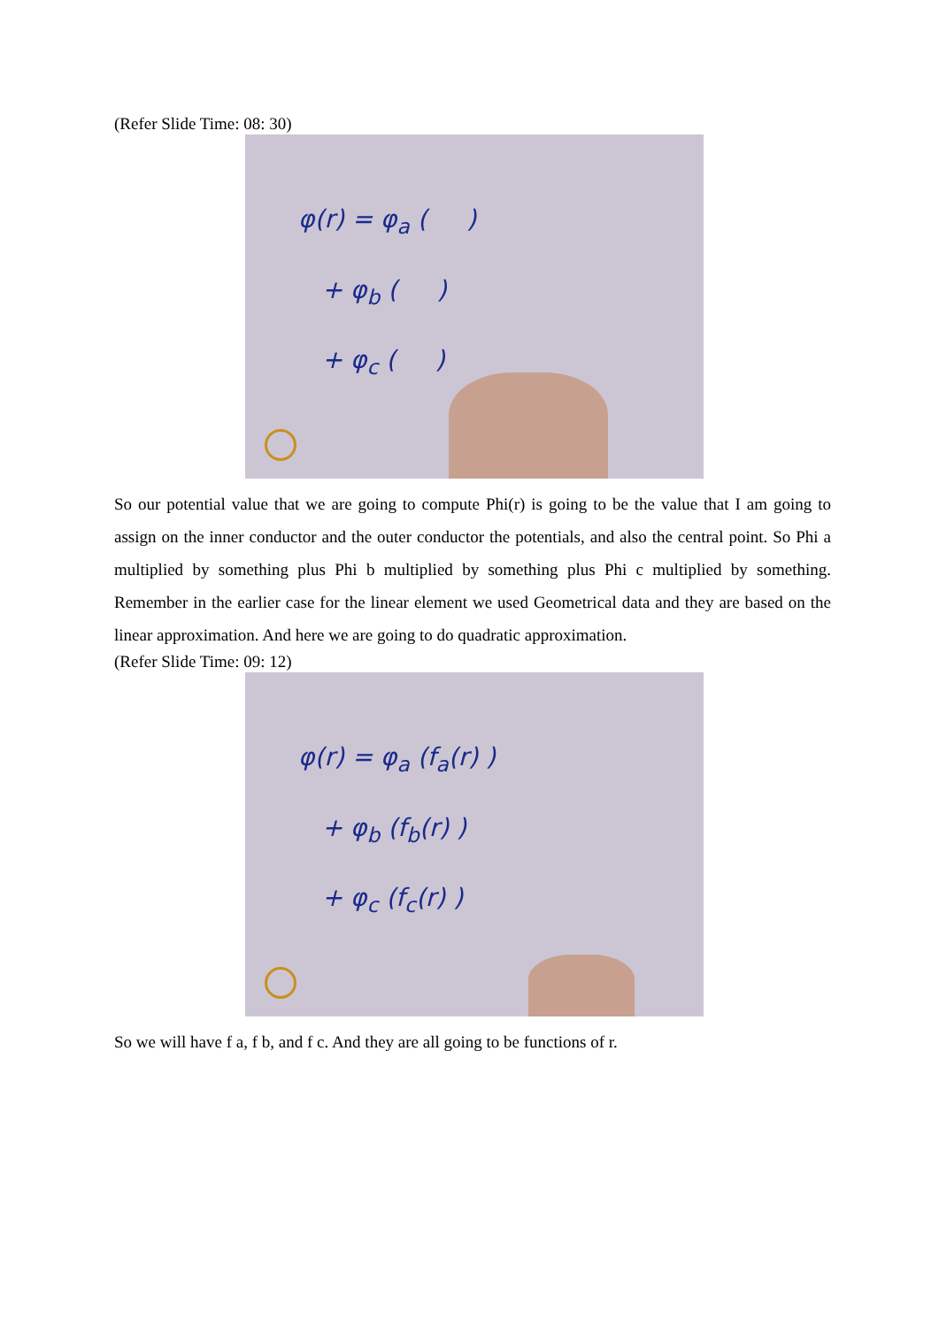(Refer Slide Time: 08: 30)
φ(r) = φ<sub>a</sub> ( )
+ φ<sub>b</sub> ( )
+ φ<sub>c</sub> ( )
So our potential value that we are going to compute Phi(r) is going to be the value that I am going to assign on the inner conductor and the outer conductor the potentials, and also the central point. So Phi a multiplied by something plus Phi b multiplied by something plus Phi c multiplied by something. Remember in the earlier case for the linear element we used Geometrical data and they are based on the linear approximation. And here we are going to do quadratic approximation.
(Refer Slide Time: 09: 12)
φ(r) = φ<sub>a</sub> (f<sub>a</sub>(r) )
+ φ<sub>b</sub> (f<sub>b</sub>(r) )
+ φ<sub>c</sub> (f<sub>c</sub>(r) )
So we will have f a, f b, and f c. And they are all going to be functions of r.